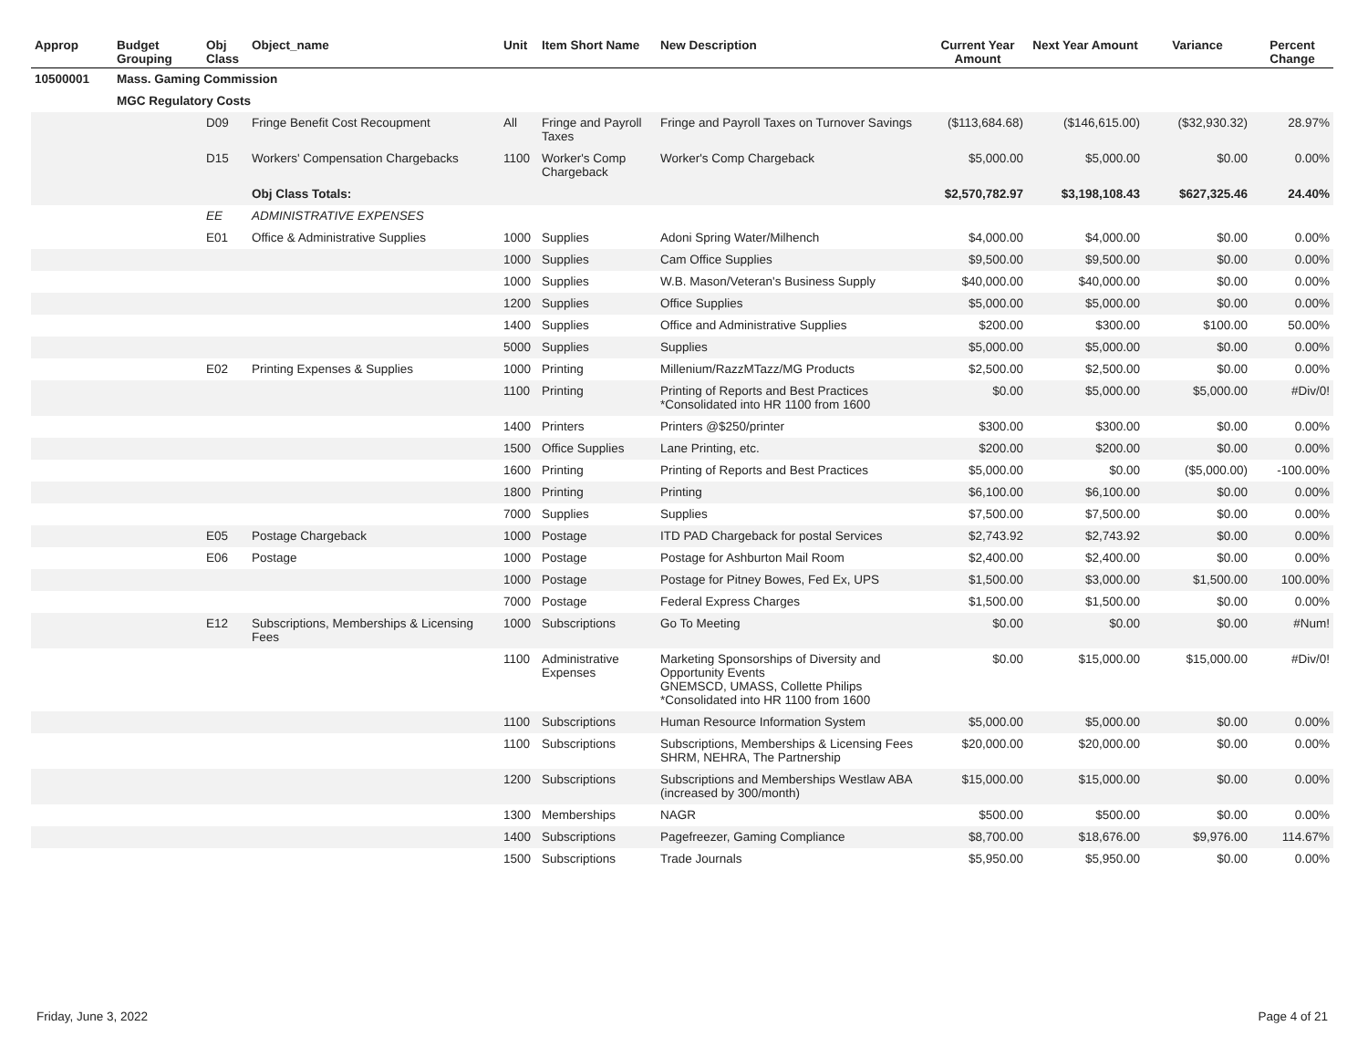| Approp | Budget Grouping | Obj Class | Object_name | Unit | Item Short Name | New Description | Current Year Amount | Next Year Amount | Variance | Percent Change |
| --- | --- | --- | --- | --- | --- | --- | --- | --- | --- | --- |
| 10500001 | Mass. Gaming Commission | | | | | | | | | |
| | MGC Regulatory Costs | | | | | | | | | |
| | | D09 | Fringe Benefit Cost Recoupment | All | Fringe and Payroll Taxes | Fringe and Payroll Taxes on Turnover Savings | ($113,684.68) | ($146,615.00) | ($32,930.32) | 28.97% |
| | | D15 | Workers' Compensation Chargebacks | 1100 | Worker's Comp Chargeback | Worker's Comp Chargeback | $5,000.00 | $5,000.00 | $0.00 | 0.00% |
| | | | Obj Class Totals: | | | | $2,570,782.97 | $3,198,108.43 | $627,325.46 | 24.40% |
| | | EE | ADMINISTRATIVE EXPENSES | | | | | | | |
| | | E01 | Office & Administrative Supplies | 1000 | Supplies | Adoni Spring Water/Milhench | $4,000.00 | $4,000.00 | $0.00 | 0.00% |
| | | | | 1000 | Supplies | Cam Office Supplies | $9,500.00 | $9,500.00 | $0.00 | 0.00% |
| | | | | 1000 | Supplies | W.B. Mason/Veteran's Business Supply | $40,000.00 | $40,000.00 | $0.00 | 0.00% |
| | | | | 1200 | Supplies | Office Supplies | $5,000.00 | $5,000.00 | $0.00 | 0.00% |
| | | | | 1400 | Supplies | Office and Administrative Supplies | $200.00 | $300.00 | $100.00 | 50.00% |
| | | | | 5000 | Supplies | Supplies | $5,000.00 | $5,000.00 | $0.00 | 0.00% |
| | | E02 | Printing Expenses & Supplies | 1000 | Printing | Millenium/RazzMTazz/MG Products | $2,500.00 | $2,500.00 | $0.00 | 0.00% |
| | | | | 1100 | Printing | Printing of Reports and Best Practices *Consolidated into HR 1100 from 1600 | $0.00 | $5,000.00 | $5,000.00 | #Div/0! |
| | | | | 1400 | Printers | Printers @$250/printer | $300.00 | $300.00 | $0.00 | 0.00% |
| | | | | 1500 | Office Supplies | Lane Printing, etc. | $200.00 | $200.00 | $0.00 | 0.00% |
| | | | | 1600 | Printing | Printing of Reports and Best Practices | $5,000.00 | $0.00 | ($5,000.00) | -100.00% |
| | | | | 1800 | Printing | Printing | $6,100.00 | $6,100.00 | $0.00 | 0.00% |
| | | | | 7000 | Supplies | Supplies | $7,500.00 | $7,500.00 | $0.00 | 0.00% |
| | | E05 | Postage Chargeback | 1000 | Postage | ITD PAD Chargeback for postal Services | $2,743.92 | $2,743.92 | $0.00 | 0.00% |
| | | E06 | Postage | 1000 | Postage | Postage for Ashburton Mail Room | $2,400.00 | $2,400.00 | $0.00 | 0.00% |
| | | | | 1000 | Postage | Postage for Pitney Bowes, Fed Ex, UPS | $1,500.00 | $3,000.00 | $1,500.00 | 100.00% |
| | | | | 7000 | Postage | Federal Express Charges | $1,500.00 | $1,500.00 | $0.00 | 0.00% |
| | | E12 | Subscriptions, Memberships & Licensing Fees | 1000 | Subscriptions | Go To Meeting | $0.00 | $0.00 | $0.00 | #Num! |
| | | | | 1100 | Administrative Expenses | Marketing Sponsorships of Diversity and Opportunity Events GNEMSCD, UMASS, Collette Philips *Consolidated into HR 1100 from 1600 | $0.00 | $15,000.00 | $15,000.00 | #Div/0! |
| | | | | 1100 | Subscriptions | Human Resource Information System | $5,000.00 | $5,000.00 | $0.00 | 0.00% |
| | | | | 1100 | Subscriptions | Subscriptions, Memberships & Licensing Fees SHRM, NEHRA, The Partnership | $20,000.00 | $20,000.00 | $0.00 | 0.00% |
| | | | | 1200 | Subscriptions | Subscriptions and Memberships Westlaw ABA (increased by 300/month) | $15,000.00 | $15,000.00 | $0.00 | 0.00% |
| | | | | 1300 | Memberships | NAGR | $500.00 | $500.00 | $0.00 | 0.00% |
| | | | | 1400 | Subscriptions | Pagefreezer, Gaming Compliance | $8,700.00 | $18,676.00 | $9,976.00 | 114.67% |
| | | | | 1500 | Subscriptions | Trade Journals | $5,950.00 | $5,950.00 | $0.00 | 0.00% |
Friday, June 3, 2022 Page 4 of 21